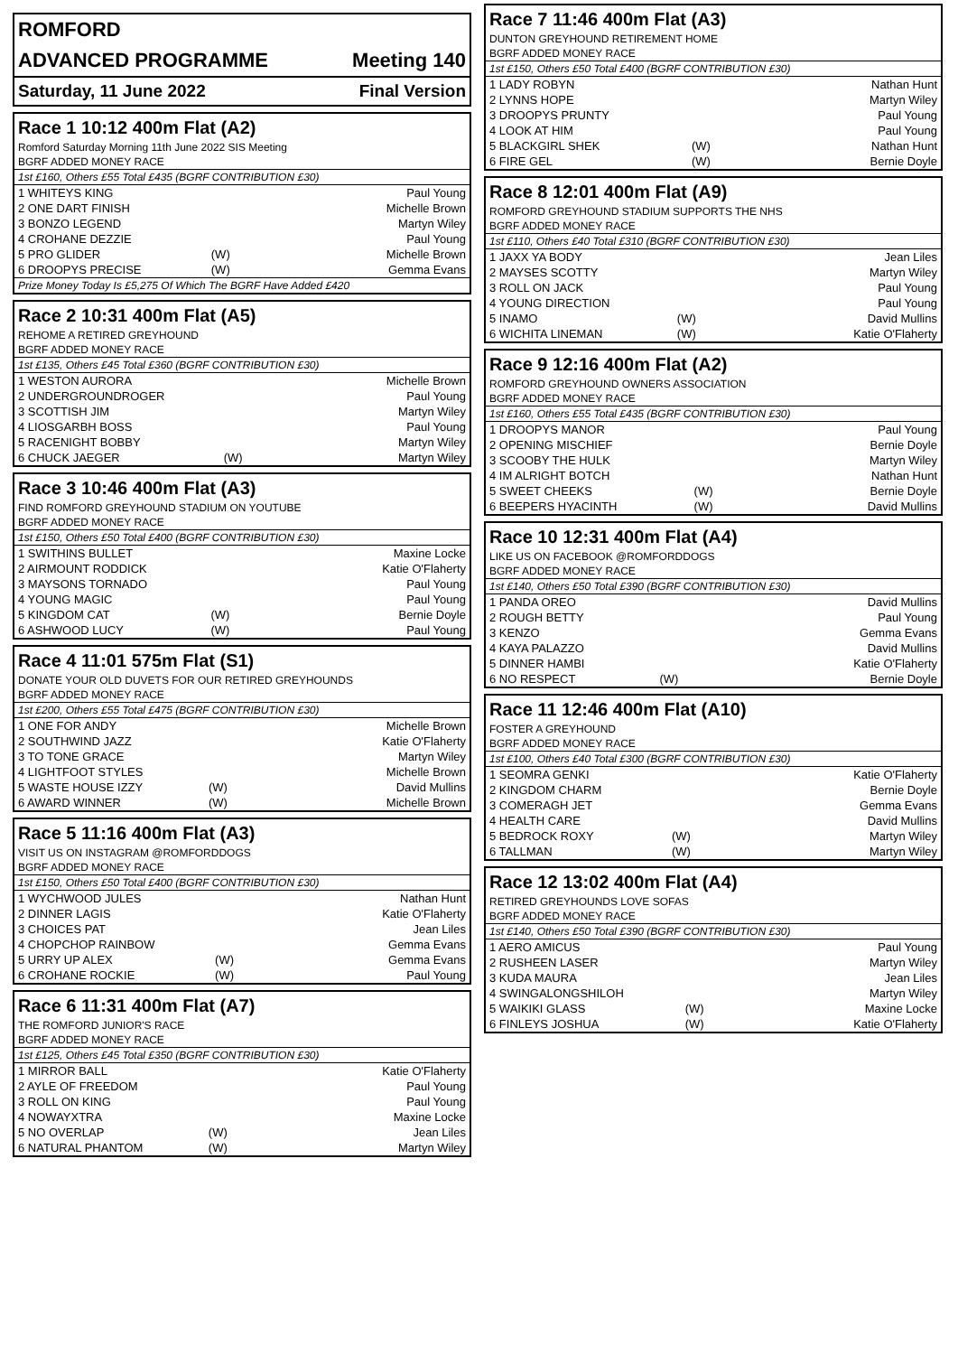ROMFORD
ADVANCED PROGRAMME Meeting 140
Saturday, 11 June 2022 Final Version
Race 1 10:12 400m Flat (A2)
Romford Saturday Morning 11th June 2022 SIS Meeting
BGRF ADDED MONEY RACE
1st £160, Others £55 Total £435 (BGRF CONTRIBUTION £30)
| 1 WHITEYS KING | | Paul Young |
| 2 ONE DART FINISH | | Michelle Brown |
| 3 BONZO LEGEND | | Martyn Wiley |
| 4 CROHANE DEZZIE | | Paul Young |
| 5 PRO GLIDER | (W) | Michelle Brown |
| 6 DROOPYS PRECISE | (W) | Gemma Evans |
Prize Money Today Is £5,275 Of Which The BGRF Have Added £420
Race 2 10:31 400m Flat (A5)
REHOME A RETIRED GREYHOUND
BGRF ADDED MONEY RACE
1st £135, Others £45 Total £360 (BGRF CONTRIBUTION £30)
| 1 WESTON AURORA | | Michelle Brown |
| 2 UNDERGROUNDROGER | | Paul Young |
| 3 SCOTTISH JIM | | Martyn Wiley |
| 4 LIOSGARBH BOSS | | Paul Young |
| 5 RACENIGHT BOBBY | | Martyn Wiley |
| 6 CHUCK JAEGER | (W) | Martyn Wiley |
Race 3 10:46 400m Flat (A3)
FIND ROMFORD GREYHOUND STADIUM ON YOUTUBE
BGRF ADDED MONEY RACE
1st £150, Others £50 Total £400 (BGRF CONTRIBUTION £30)
| 1 SWITHINS BULLET | | Maxine Locke |
| 2 AIRMOUNT RODDICK | | Katie O'Flaherty |
| 3 MAYSONS TORNADO | | Paul Young |
| 4 YOUNG MAGIC | | Paul Young |
| 5 KINGDOM CAT | (W) | Bernie Doyle |
| 6 ASHWOOD LUCY | (W) | Paul Young |
Race 4 11:01 575m Flat (S1)
DONATE YOUR OLD DUVETS FOR OUR RETIRED GREYHOUNDS
BGRF ADDED MONEY RACE
1st £200, Others £55 Total £475 (BGRF CONTRIBUTION £30)
| 1 ONE FOR ANDY | | Michelle Brown |
| 2 SOUTHWIND JAZZ | | Katie O'Flaherty |
| 3 TO TONE GRACE | | Martyn Wiley |
| 4 LIGHTFOOT STYLES | | Michelle Brown |
| 5 WASTE HOUSE IZZY | (W) | David Mullins |
| 6 AWARD WINNER | (W) | Michelle Brown |
Race 5 11:16 400m Flat (A3)
VISIT US ON INSTAGRAM @ROMFORDDOGS
BGRF ADDED MONEY RACE
1st £150, Others £50 Total £400 (BGRF CONTRIBUTION £30)
| 1 WYCHWOOD JULES | | Nathan Hunt |
| 2 DINNER LAGIS | | Katie O'Flaherty |
| 3 CHOICES PAT | | Jean Liles |
| 4 CHOPCHOP RAINBOW | | Gemma Evans |
| 5 URRY UP ALEX | (W) | Gemma Evans |
| 6 CROHANE ROCKIE | (W) | Paul Young |
Race 6 11:31 400m Flat (A7)
THE ROMFORD JUNIOR'S RACE
BGRF ADDED MONEY RACE
1st £125, Others £45 Total £350 (BGRF CONTRIBUTION £30)
| 1 MIRROR BALL | | Katie O'Flaherty |
| 2 AYLE OF FREEDOM | | Paul Young |
| 3 ROLL ON KING | | Paul Young |
| 4 NOWAYXTRA | | Maxine Locke |
| 5 NO OVERLAP | (W) | Jean Liles |
| 6 NATURAL PHANTOM | (W) | Martyn Wiley |
Race 7 11:46 400m Flat (A3)
DUNTON GREYHOUND RETIREMENT HOME
BGRF ADDED MONEY RACE
1st £150, Others £50 Total £400 (BGRF CONTRIBUTION £30)
| 1 LADY ROBYN | | Nathan Hunt |
| 2 LYNNS HOPE | | Martyn Wiley |
| 3 DROOPYS PRUNTY | | Paul Young |
| 4 LOOK AT HIM | | Paul Young |
| 5 BLACKGIRL SHEK | (W) | Nathan Hunt |
| 6 FIRE GEL | (W) | Bernie Doyle |
Race 8 12:01 400m Flat (A9)
ROMFORD GREYHOUND STADIUM SUPPORTS THE NHS
BGRF ADDED MONEY RACE
1st £110, Others £40 Total £310 (BGRF CONTRIBUTION £30)
| 1 JAXX YA BODY | | Jean Liles |
| 2 MAYSES SCOTTY | | Martyn Wiley |
| 3 ROLL ON JACK | | Paul Young |
| 4 YOUNG DIRECTION | | Paul Young |
| 5 INAMO | (W) | David Mullins |
| 6 WICHITA LINEMAN | (W) | Katie O'Flaherty |
Race 9 12:16 400m Flat (A2)
ROMFORD GREYHOUND OWNERS ASSOCIATION
BGRF ADDED MONEY RACE
1st £160, Others £55 Total £435 (BGRF CONTRIBUTION £30)
| 1 DROOPYS MANOR | | Paul Young |
| 2 OPENING MISCHIEF | | Bernie Doyle |
| 3 SCOOBY THE HULK | | Martyn Wiley |
| 4 IM ALRIGHT BOTCH | | Nathan Hunt |
| 5 SWEET CHEEKS | (W) | Bernie Doyle |
| 6 BEEPERS HYACINTH | (W) | David Mullins |
Race 10 12:31 400m Flat (A4)
LIKE US ON FACEBOOK @ROMFORDDOGS
BGRF ADDED MONEY RACE
1st £140, Others £50 Total £390 (BGRF CONTRIBUTION £30)
| 1 PANDA OREO | | David Mullins |
| 2 ROUGH BETTY | | Paul Young |
| 3 KENZO | | Gemma Evans |
| 4 KAYA PALAZZO | | David Mullins |
| 5 DINNER HAMBI | | Katie O'Flaherty |
| 6 NO RESPECT | (W) | Bernie Doyle |
Race 11 12:46 400m Flat (A10)
FOSTER A GREYHOUND
BGRF ADDED MONEY RACE
1st £100, Others £40 Total £300 (BGRF CONTRIBUTION £30)
| 1 SEOMRA GENKI | | Katie O'Flaherty |
| 2 KINGDOM CHARM | | Bernie Doyle |
| 3 COMERAGH JET | | Gemma Evans |
| 4 HEALTH CARE | | David Mullins |
| 5 BEDROCK ROXY | (W) | Martyn Wiley |
| 6 TALLMAN | (W) | Martyn Wiley |
Race 12 13:02 400m Flat (A4)
RETIRED GREYHOUNDS LOVE SOFAS
BGRF ADDED MONEY RACE
1st £140, Others £50 Total £390 (BGRF CONTRIBUTION £30)
| 1 AERO AMICUS | | Paul Young |
| 2 RUSHEEN LASER | | Martyn Wiley |
| 3 KUDA MAURA | | Jean Liles |
| 4 SWINGALONGSHILOH | | Martyn Wiley |
| 5 WAIKIKI GLASS | (W) | Maxine Locke |
| 6 FINLEYS JOSHUA | (W) | Katie O'Flaherty |